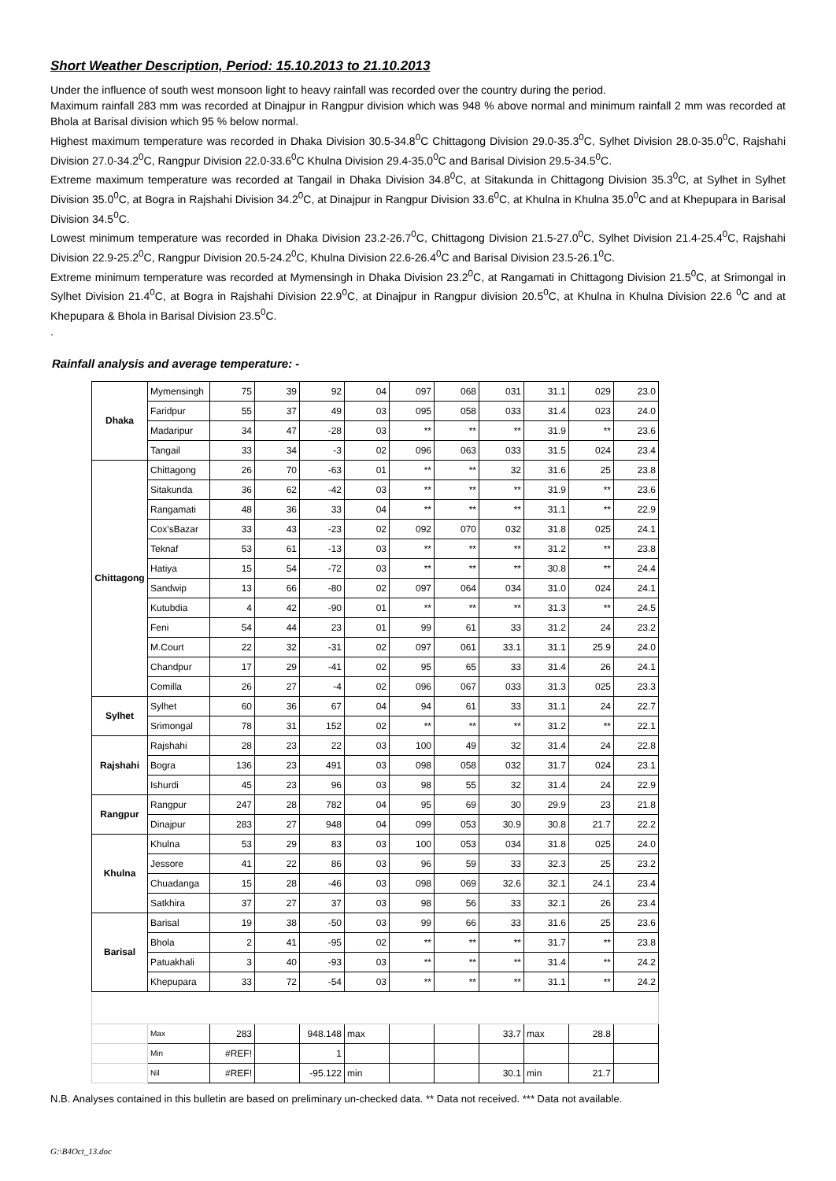Short Weather Description, Period: 15.10.2013 to 21.10.2013
Under the influence of south west monsoon light to heavy rainfall was recorded over the country during the period.
Maximum rainfall 283 mm was recorded at Dinajpur in Rangpur division which was 948 % above normal and minimum rainfall 2 mm was recorded at Bhola at Barisal division which 95 % below normal.
Highest maximum temperature was recorded in Dhaka Division 30.5-34.8<sup>0</sup>C Chittagong Division 29.0-35.3<sup>0</sup>C, Sylhet Division 28.0-35.0<sup>0</sup>C, Rajshahi Division 27.0-34.2<sup>0</sup>C, Rangpur Division 22.0-33.6<sup>0</sup>C Khulna Division 29.4-35.0<sup>0</sup>C and Barisal Division 29.5-34.5<sup>0</sup>C.
Extreme maximum temperature was recorded at Tangail in Dhaka Division 34.8<sup>0</sup>C, at Sitakunda in Chittagong Division 35.3<sup>0</sup>C, at Sylhet in Sylhet Division 35.0<sup>0</sup>C, at Bogra in Rajshahi Division 34.2<sup>0</sup>C, at Dinajpur in Rangpur Division 33.6<sup>0</sup>C, at Khulna in Khulna 35.0<sup>0</sup>C and at Khepupara in Barisal Division 34.5<sup>0</sup>C.
Lowest minimum temperature was recorded in Dhaka Division 23.2-26.7<sup>0</sup>C, Chittagong Division 21.5-27.0<sup>0</sup>C, Sylhet Division 21.4-25.4<sup>0</sup>C, Rajshahi Division 22.9-25.2<sup>0</sup>C, Rangpur Division 20.5-24.2<sup>0</sup>C, Khulna Division 22.6-26.4<sup>0</sup>C and Barisal Division 23.5-26.1<sup>0</sup>C.
Extreme minimum temperature was recorded at Mymensingh in Dhaka Division 23.2<sup>0</sup>C, at Rangamati in Chittagong Division 21.5<sup>0</sup>C, at Srimongal in Sylhet Division 21.4<sup>0</sup>C, at Bogra in Rajshahi Division 22.9<sup>0</sup>C, at Dinajpur in Rangpur division 20.5<sup>0</sup>C, at Khulna in Khulna Division 22.6 <sup>0</sup>C and at Khepupara & Bhola in Barisal Division 23.5<sup>0</sup>C.
.
Rainfall analysis and average temperature: -
| Dhaka | Mymensingh | 75 | 39 | 92 | 04 | 097 | 068 | 031 | 31.1 | 029 | 23.0 |
| | Faridpur | 55 | 37 | 49 | 03 | 095 | 058 | 033 | 31.4 | 023 | 24.0 |
| | Madaripur | 34 | 47 | -28 | 03 | ** | ** | ** | 31.9 | ** | 23.6 |
| | Tangail | 33 | 34 | -3 | 02 | 096 | 063 | 033 | 31.5 | 024 | 23.4 |
| Chittagong | Chittagong | 26 | 70 | -63 | 01 | ** | ** | 32 | 31.6 | 25 | 23.8 |
| | Sitakunda | 36 | 62 | -42 | 03 | ** | ** | ** | 31.9 | ** | 23.6 |
| | Rangamati | 48 | 36 | 33 | 04 | ** | ** | ** | 31.1 | ** | 22.9 |
| | Cox'sBazar | 33 | 43 | -23 | 02 | 092 | 070 | 032 | 31.8 | 025 | 24.1 |
| | Teknaf | 53 | 61 | -13 | 03 | ** | ** | ** | 31.2 | ** | 23.8 |
| | Hatiya | 15 | 54 | -72 | 03 | ** | ** | ** | 30.8 | ** | 24.4 |
| | Sandwip | 13 | 66 | -80 | 02 | 097 | 064 | 034 | 31.0 | 024 | 24.1 |
| | Kutubdia | 4 | 42 | -90 | 01 | ** | ** | ** | 31.3 | ** | 24.5 |
| | Feni | 54 | 44 | 23 | 01 | 99 | 61 | 33 | 31.2 | 24 | 23.2 |
| | M.Court | 22 | 32 | -31 | 02 | 097 | 061 | 33.1 | 31.1 | 25.9 | 24.0 |
| | Chandpur | 17 | 29 | -41 | 02 | 95 | 65 | 33 | 31.4 | 26 | 24.1 |
| | Comilla | 26 | 27 | -4 | 02 | 096 | 067 | 033 | 31.3 | 025 | 23.3 |
| Sylhet | Sylhet | 60 | 36 | 67 | 04 | 94 | 61 | 33 | 31.1 | 24 | 22.7 |
| | Srimongal | 78 | 31 | 152 | 02 | ** | ** | ** | 31.2 | ** | 22.1 |
| Rajshahi | Rajshahi | 28 | 23 | 22 | 03 | 100 | 49 | 32 | 31.4 | 24 | 22.8 |
| | Bogra | 136 | 23 | 491 | 03 | 098 | 058 | 032 | 31.7 | 024 | 23.1 |
| | Ishurdi | 45 | 23 | 96 | 03 | 98 | 55 | 32 | 31.4 | 24 | 22.9 |
| Rangpur | Rangpur | 247 | 28 | 782 | 04 | 95 | 69 | 30 | 29.9 | 23 | 21.8 |
| | Dinajpur | 283 | 27 | 948 | 04 | 099 | 053 | 30.9 | 30.8 | 21.7 | 22.2 |
| Khulna | Khulna | 53 | 29 | 83 | 03 | 100 | 053 | 034 | 31.8 | 025 | 24.0 |
| | Jessore | 41 | 22 | 86 | 03 | 96 | 59 | 33 | 32.3 | 25 | 23.2 |
| | Chuadanga | 15 | 28 | -46 | 03 | 098 | 069 | 32.6 | 32.1 | 24.1 | 23.4 |
| | Satkhira | 37 | 27 | 37 | 03 | 98 | 56 | 33 | 32.1 | 26 | 23.4 |
| Barisal | Barisal | 19 | 38 | -50 | 03 | 99 | 66 | 33 | 31.6 | 25 | 23.6 |
| | Bhola | 2 | 41 | -95 | 02 | ** | ** | ** | 31.7 | ** | 23.8 |
| | Patuakhali | 3 | 40 | -93 | 03 | ** | ** | ** | 31.4 | ** | 24.2 |
| | Khepupara | 33 | 72 | -54 | 03 | ** | ** | ** | 31.1 | ** | 24.2 |
| | Max | 283 | | 948.148 | max | | | 33.7 | max | 28.8 | |
| | Min | #REF! | | 1 | | | | | | | |
| | Nil | #REF! | | -95.122 | min | | | 30.1 | min | 21.7 | |
N.B. Analyses contained in this bulletin are based on preliminary un-checked data. ** Data not received. *** Data not available.
G:\B4Oct_13.doc